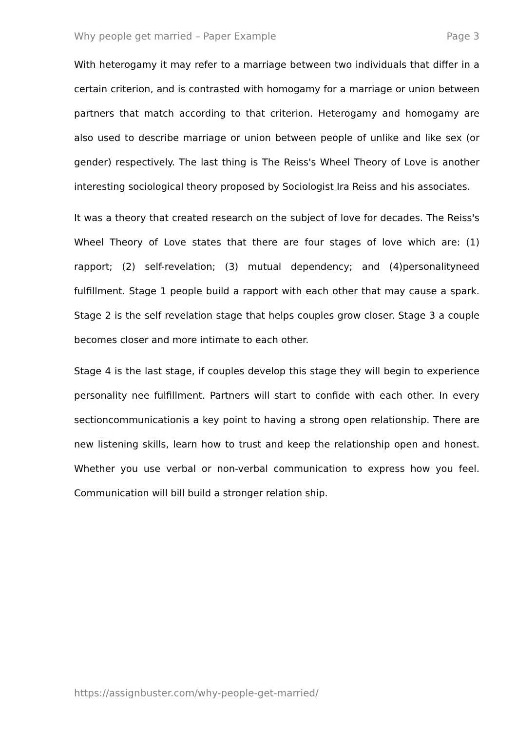Why people get married – Paper Example Page 3
With heterogamy it may refer to a marriage between two individuals that differ in a certain criterion, and is contrasted with homogamy for a marriage or union between partners that match according to that criterion. Heterogamy and homogamy are also used to describe marriage or union between people of unlike and like sex (or gender) respectively. The last thing is The Reiss's Wheel Theory of Love is another interesting sociological theory proposed by Sociologist Ira Reiss and his associates.
It was a theory that created research on the subject of love for decades. The Reiss's Wheel Theory of Love states that there are four stages of love which are: (1) rapport; (2) self-revelation; (3) mutual dependency; and (4)personalityneed fulfillment. Stage 1 people build a rapport with each other that may cause a spark. Stage 2 is the self revelation stage that helps couples grow closer. Stage 3 a couple becomes closer and more intimate to each other.
Stage 4 is the last stage, if couples develop this stage they will begin to experience personality nee fulfillment. Partners will start to confide with each other. In every sectioncommunicationis a key point to having a strong open relationship. There are new listening skills, learn how to trust and keep the relationship open and honest. Whether you use verbal or non-verbal communication to express how you feel. Communication will bill build a stronger relation ship.
https://assignbuster.com/why-people-get-married/